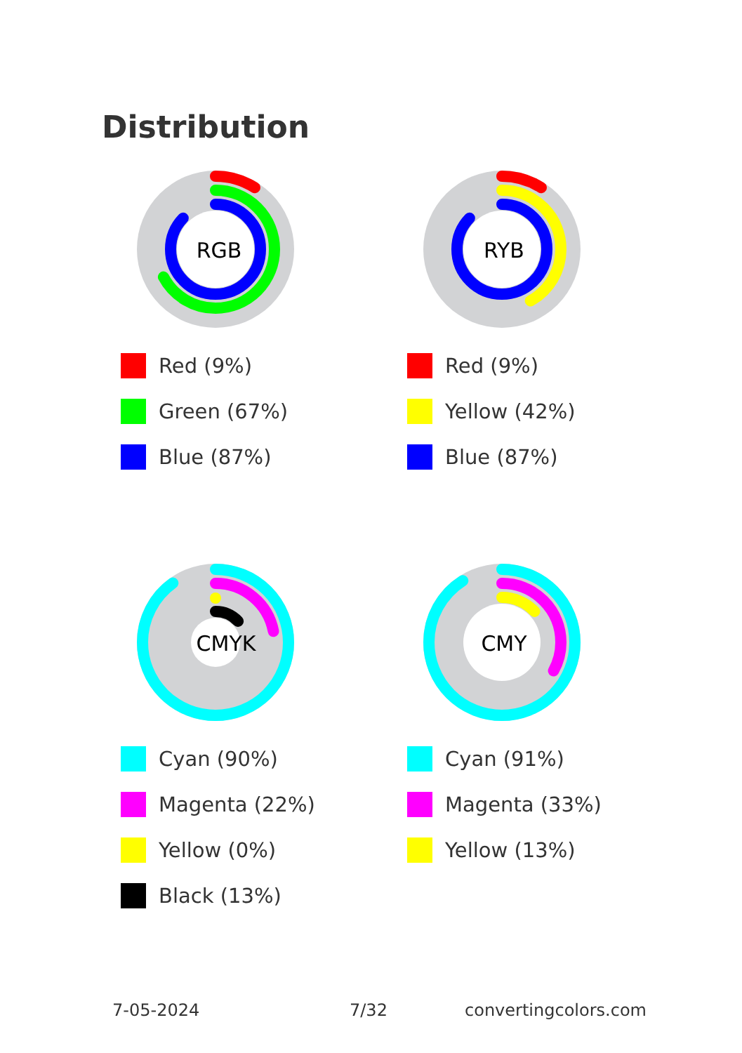Distribution
RGB
Red (9%)
Green (67%)
Blue (87%)
RYB
Red (9%)
Yellow (42%)
Blue (87%)
CMYK
Cyan (90%)
Magenta (22%)
Yellow (0%)
Black (13%)
CMY
Cyan (91%)
Magenta (33%)
Yellow (13%)
7-05-2024 7/32 convertingcolors.com